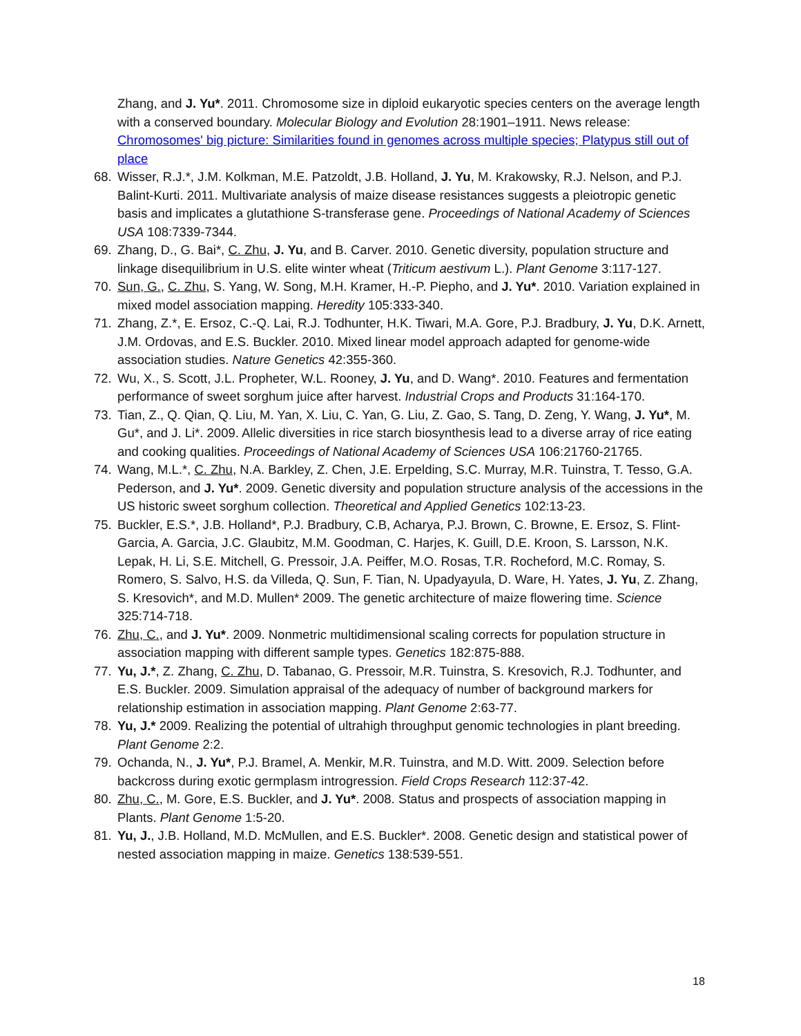Zhang, and J. Yu*. 2011. Chromosome size in diploid eukaryotic species centers on the average length with a conserved boundary. Molecular Biology and Evolution 28:1901–1911. News release: Chromosomes' big picture: Similarities found in genomes across multiple species; Platypus still out of place
68. Wisser, R.J.*, J.M. Kolkman, M.E. Patzoldt, J.B. Holland, J. Yu, M. Krakowsky, R.J. Nelson, and P.J. Balint-Kurti. 2011. Multivariate analysis of maize disease resistances suggests a pleiotropic genetic basis and implicates a glutathione S-transferase gene. Proceedings of National Academy of Sciences USA 108:7339-7344.
69. Zhang, D., G. Bai*, C. Zhu, J. Yu, and B. Carver. 2010. Genetic diversity, population structure and linkage disequilibrium in U.S. elite winter wheat (Triticum aestivum L.). Plant Genome 3:117-127.
70. Sun, G., C. Zhu, S. Yang, W. Song, M.H. Kramer, H.-P. Piepho, and J. Yu*. 2010. Variation explained in mixed model association mapping. Heredity 105:333-340.
71. Zhang, Z.*, E. Ersoz, C.-Q. Lai, R.J. Todhunter, H.K. Tiwari, M.A. Gore, P.J. Bradbury, J. Yu, D.K. Arnett, J.M. Ordovas, and E.S. Buckler. 2010. Mixed linear model approach adapted for genome-wide association studies. Nature Genetics 42:355-360.
72. Wu, X., S. Scott, J.L. Propheter, W.L. Rooney, J. Yu, and D. Wang*. 2010. Features and fermentation performance of sweet sorghum juice after harvest. Industrial Crops and Products 31:164-170.
73. Tian, Z., Q. Qian, Q. Liu, M. Yan, X. Liu, C. Yan, G. Liu, Z. Gao, S. Tang, D. Zeng, Y. Wang, J. Yu*, M. Gu*, and J. Li*. 2009. Allelic diversities in rice starch biosynthesis lead to a diverse array of rice eating and cooking qualities. Proceedings of National Academy of Sciences USA 106:21760-21765.
74. Wang, M.L.*, C. Zhu, N.A. Barkley, Z. Chen, J.E. Erpelding, S.C. Murray, M.R. Tuinstra, T. Tesso, G.A. Pederson, and J. Yu*. 2009. Genetic diversity and population structure analysis of the accessions in the US historic sweet sorghum collection. Theoretical and Applied Genetics 102:13-23.
75. Buckler, E.S.*, J.B. Holland*, P.J. Bradbury, C.B, Acharya, P.J. Brown, C. Browne, E. Ersoz, S. Flint-Garcia, A. Garcia, J.C. Glaubitz, M.M. Goodman, C. Harjes, K. Guill, D.E. Kroon, S. Larsson, N.K. Lepak, H. Li, S.E. Mitchell, G. Pressoir, J.A. Peiffer, M.O. Rosas, T.R. Rocheford, M.C. Romay, S. Romero, S. Salvo, H.S. da Villeda, Q. Sun, F. Tian, N. Upadyayula, D. Ware, H. Yates, J. Yu, Z. Zhang, S. Kresovich*, and M.D. Mullen* 2009. The genetic architecture of maize flowering time. Science 325:714-718.
76. Zhu, C., and J. Yu*. 2009. Nonmetric multidimensional scaling corrects for population structure in association mapping with different sample types. Genetics 182:875-888.
77. Yu, J.*, Z. Zhang, C. Zhu, D. Tabanao, G. Pressoir, M.R. Tuinstra, S. Kresovich, R.J. Todhunter, and E.S. Buckler. 2009. Simulation appraisal of the adequacy of number of background markers for relationship estimation in association mapping. Plant Genome 2:63-77.
78. Yu, J.* 2009. Realizing the potential of ultrahigh throughput genomic technologies in plant breeding. Plant Genome 2:2.
79. Ochanda, N., J. Yu*, P.J. Bramel, A. Menkir, M.R. Tuinstra, and M.D. Witt. 2009. Selection before backcross during exotic germplasm introgression. Field Crops Research 112:37-42.
80. Zhu, C., M. Gore, E.S. Buckler, and J. Yu*. 2008. Status and prospects of association mapping in Plants. Plant Genome 1:5-20.
81. Yu, J., J.B. Holland, M.D. McMullen, and E.S. Buckler*. 2008. Genetic design and statistical power of nested association mapping in maize. Genetics 138:539-551.
18